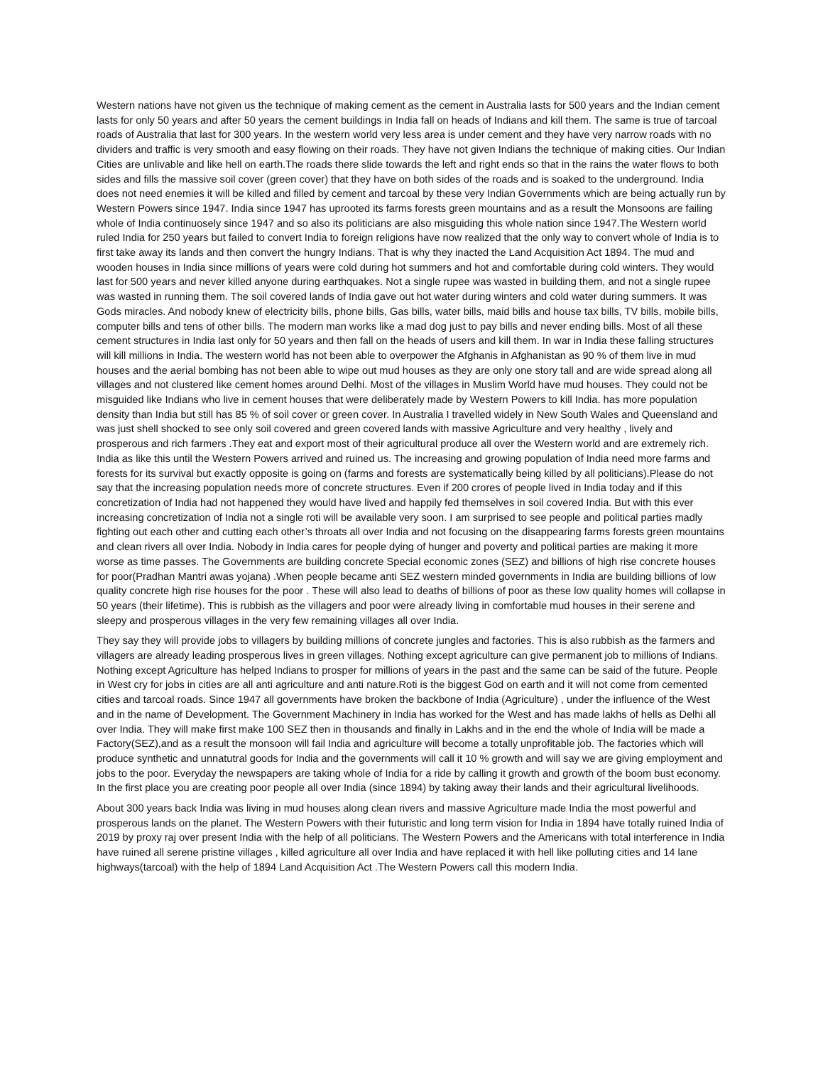Western nations have not given us the technique of making cement as the cement in Australia lasts for 500 years and the Indian cement lasts for only 50 years and after 50 years the cement buildings in India fall on heads of Indians and kill them. The same is true of tarcoal roads of Australia that last for 300 years. In the western world very less area is under cement and they have very narrow roads with no dividers and traffic is very smooth and easy flowing on their roads. They have not given Indians the technique of making cities. Our Indian Cities are unlivable and like hell on earth.The roads there slide towards the left and right ends so that in the rains the water flows to both sides and fills the massive soil cover (green cover) that they have on both sides of the roads and is soaked to the underground. India does not need enemies it will be killed and filled by cement and tarcoal by these very Indian Governments which are being actually run by Western Powers since 1947. India since 1947 has uprooted its farms forests green mountains and as a result the Monsoons are failing whole of India continuosely since 1947 and so also its politicians are also misguiding this whole nation since 1947.The Western world ruled India for 250 years but failed to convert India to foreign religions have now realized that the only way to convert whole of India is to first take away its lands and then convert the hungry Indians. That is why they inacted the Land Acquisition Act 1894. The mud and wooden houses in India since millions of years were cold during hot summers and hot and comfortable during cold winters. They would last for 500 years and never killed anyone during earthquakes. Not a single rupee was wasted in building them, and not a single rupee was wasted in running them. The soil covered lands of India gave out hot water during winters and cold water during summers. It was Gods miracles. And nobody knew of electricity bills, phone bills, Gas bills, water bills, maid bills and house tax bills, TV bills, mobile bills, computer bills and tens of other bills. The modern man works like a mad dog just to pay bills and never ending bills. Most of all these cement structures in India last only for 50 years and then fall on the heads of users and kill them. In war in India these falling structures will kill millions in India. The western world has not been able to overpower the Afghanis in Afghanistan as 90 % of them live in mud houses and the aerial bombing has not been able to wipe out mud houses as they are only one story tall and are wide spread along all villages and not clustered like cement homes around Delhi. Most of the villages in Muslim World have mud houses. They could not be misguided like Indians who live in cement houses that were deliberately made by Western Powers to kill India. has more population density than India but still has 85 % of soil cover or green cover. In Australia I travelled widely in New South Wales and Queensland and was just shell shocked to see only soil covered and green covered lands with massive Agriculture and very healthy , lively and prosperous and rich farmers .They eat and export most of their agricultural produce all over the Western world and are extremely rich. India as like this until the Western Powers arrived and ruined us. The increasing and growing population of India need more farms and forests for its survival but exactly opposite is going on (farms and forests are systematically being killed by all politicians).Please do not say that the increasing population needs more of concrete structures. Even if 200 crores of people lived in India today and if this concretization of India had not happened they would have lived and happily fed themselves in soil covered India. But with this ever increasing concretization of India not a single roti will be available very soon. I am surprised to see people and political parties madly fighting out each other and cutting each other’s throats all over India and not focusing on the disappearing farms forests green mountains and clean rivers all over India. Nobody in India cares for people dying of hunger and poverty and political parties are making it more worse as time passes. The Governments are building concrete Special economic zones (SEZ) and billions of high rise concrete houses for poor(Pradhan Mantri awas yojana) .When people became anti SEZ western minded governments in India are building billions of low quality concrete high rise houses for the poor . These will also lead to deaths of billions of poor as these low quality homes will collapse in 50 years (their lifetime). This is rubbish as the villagers and poor were already living in comfortable mud houses in their serene and sleepy and prosperous villages in the very few remaining villages all over India.
They say they will provide jobs to villagers by building millions of concrete jungles and factories. This is also rubbish as the farmers and villagers are already leading prosperous lives in green villages. Nothing except agriculture can give permanent job to millions of Indians. Nothing except Agriculture has helped Indians to prosper for millions of years in the past and the same can be said of the future. People in West cry for jobs in cities are all anti agriculture and anti nature.Roti is the biggest God on earth and it will not come from cemented cities and tarcoal roads. Since 1947 all governments have broken the backbone of India (Agriculture) , under the influence of the West and in the name of Development. The Government Machinery in India has worked for the West and has made lakhs of hells as Delhi all over India. They will make first make 100 SEZ then in thousands and finally in Lakhs and in the end the whole of India will be made a Factory(SEZ),and as a result the monsoon will fail India and agriculture will become a totally unprofitable job. The factories which will produce synthetic and unnatutral goods for India and the governments will call it 10 % growth and will say we are giving employment and jobs to the poor. Everyday the newspapers are taking whole of India for a ride by calling it growth and growth of the boom bust economy. In the first place you are creating poor people all over India (since 1894) by taking away their lands and their agricultural livelihoods.
About 300 years back India was living in mud houses along clean rivers and massive Agriculture made India the most powerful and prosperous lands on the planet. The Western Powers with their futuristic and long term vision for India in 1894 have totally ruined India of 2019 by proxy raj over present India with the help of all politicians. The Western Powers and the Americans with total interference in India have ruined all serene pristine villages , killed agriculture all over India and have replaced it with hell like polluting cities and 14 lane highways(tarcoal) with the help of 1894 Land Acquisition Act .The Western Powers call this modern India.